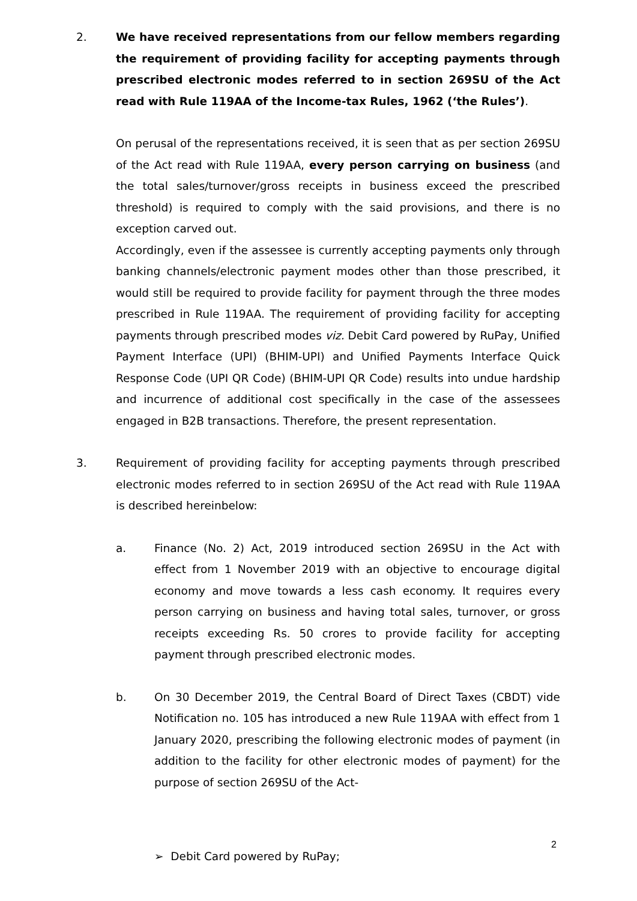2. We have received representations from our fellow members regarding the requirement of providing facility for accepting payments through prescribed electronic modes referred to in section 269SU of the Act read with Rule 119AA of the Income-tax Rules, 1962 (‘the Rules’).
On perusal of the representations received, it is seen that as per section 269SU of the Act read with Rule 119AA, every person carrying on business (and the total sales/turnover/gross receipts in business exceed the prescribed threshold) is required to comply with the said provisions, and there is no exception carved out.
Accordingly, even if the assessee is currently accepting payments only through banking channels/electronic payment modes other than those prescribed, it would still be required to provide facility for payment through the three modes prescribed in Rule 119AA. The requirement of providing facility for accepting payments through prescribed modes viz. Debit Card powered by RuPay, Unified Payment Interface (UPI) (BHIM-UPI) and Unified Payments Interface Quick Response Code (UPI QR Code) (BHIM-UPI QR Code) results into undue hardship and incurrence of additional cost specifically in the case of the assessees engaged in B2B transactions. Therefore, the present representation.
3. Requirement of providing facility for accepting payments through prescribed electronic modes referred to in section 269SU of the Act read with Rule 119AA is described hereinbelow:
a. Finance (No. 2) Act, 2019 introduced section 269SU in the Act with effect from 1 November 2019 with an objective to encourage digital economy and move towards a less cash economy. It requires every person carrying on business and having total sales, turnover, or gross receipts exceeding Rs. 50 crores to provide facility for accepting payment through prescribed electronic modes.
b. On 30 December 2019, the Central Board of Direct Taxes (CBDT) vide Notification no. 105 has introduced a new Rule 119AA with effect from 1 January 2020, prescribing the following electronic modes of payment (in addition to the facility for other electronic modes of payment) for the purpose of section 269SU of the Act-
➢ Debit Card powered by RuPay;
2